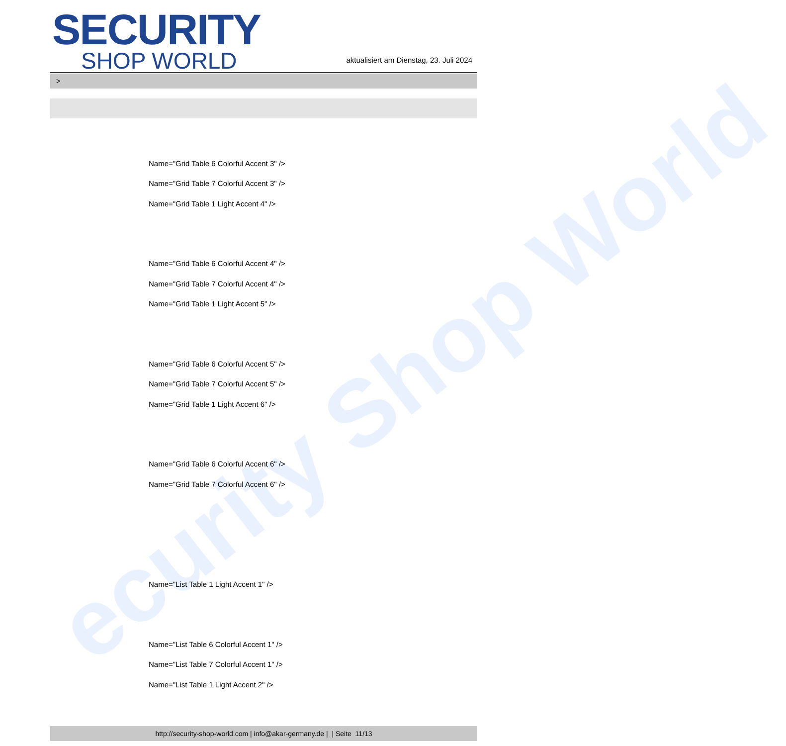ecurity Shop World
SECURITY
SHOP WORLD
aktualisiert am Dienstag, 23. Juli 2024
>
Name="Grid Table 6 Colorful Accent 3" />
Name="Grid Table 7 Colorful Accent 3" />
Name="Grid Table 1 Light Accent 4" />
Name="Grid Table 6 Colorful Accent 4" />
Name="Grid Table 7 Colorful Accent 4" />
Name="Grid Table 1 Light Accent 5" />
Name="Grid Table 6 Colorful Accent 5" />
Name="Grid Table 7 Colorful Accent 5" />
Name="Grid Table 1 Light Accent 6" />
Name="Grid Table 6 Colorful Accent 6" />
Name="Grid Table 7 Colorful Accent 6" />
Name="List Table 1 Light Accent 1" />
Name="List Table 6 Colorful Accent 1" />
Name="List Table 7 Colorful Accent 1" />
Name="List Table 1 Light Accent 2" />
http://security-shop-world.com | info@akar-germany.de | | Seite 11/13